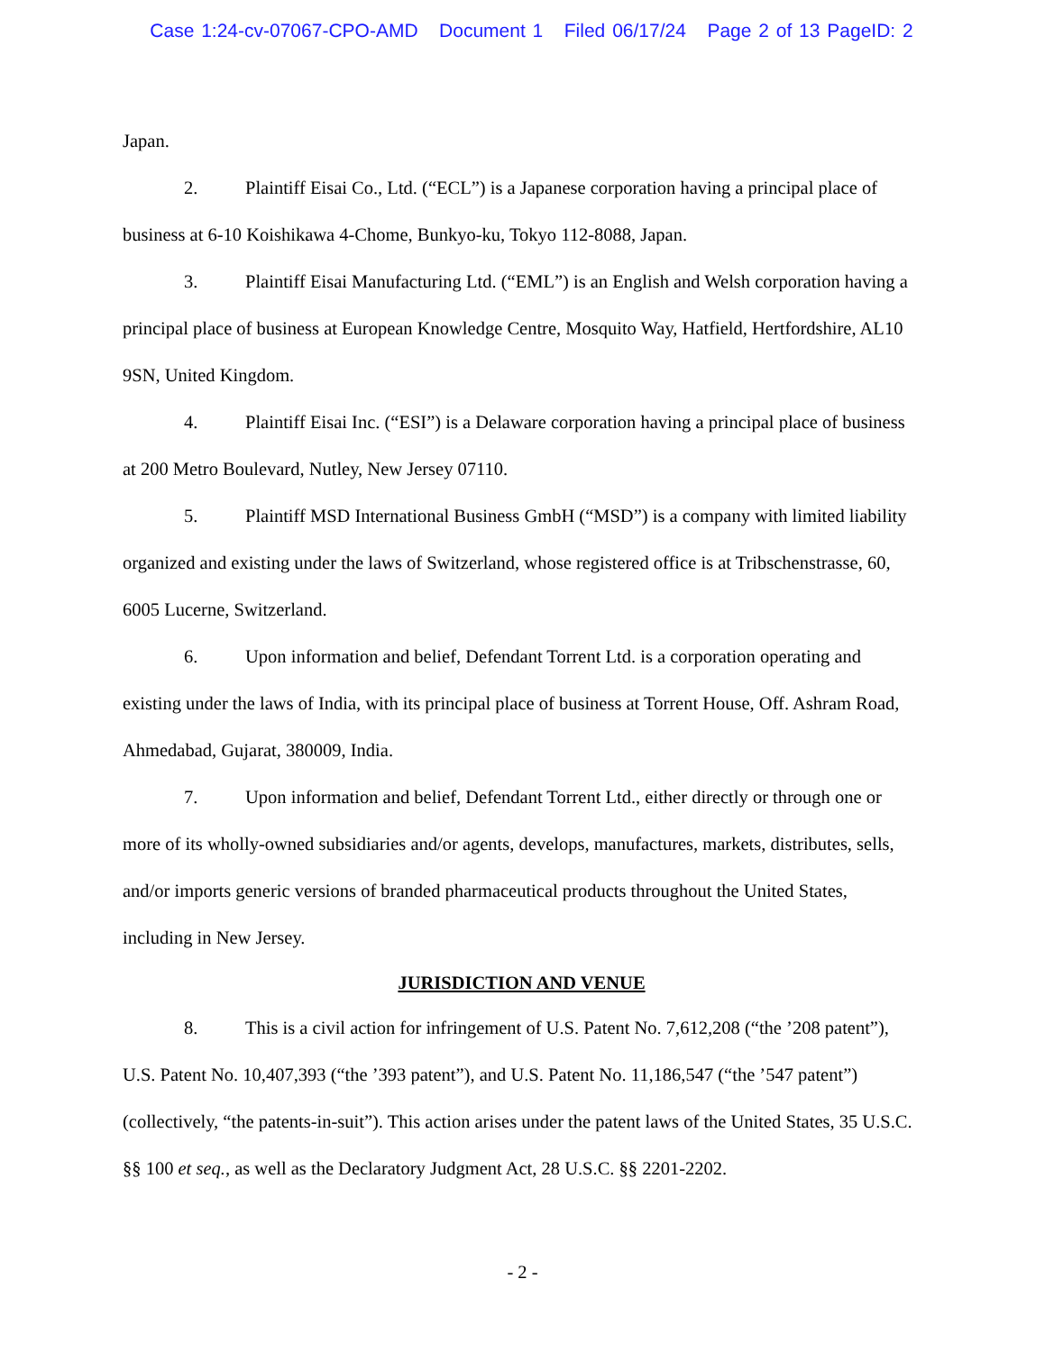Case 1:24-cv-07067-CPO-AMD Document 1 Filed 06/17/24 Page 2 of 13 PageID: 2
Japan.
2. Plaintiff Eisai Co., Ltd. (“ECL”) is a Japanese corporation having a principal place of business at 6-10 Koishikawa 4-Chome, Bunkyo-ku, Tokyo 112-8088, Japan.
3. Plaintiff Eisai Manufacturing Ltd. (“EML”) is an English and Welsh corporation having a principal place of business at European Knowledge Centre, Mosquito Way, Hatfield, Hertfordshire, AL10 9SN, United Kingdom.
4. Plaintiff Eisai Inc. (“ESI”) is a Delaware corporation having a principal place of business at 200 Metro Boulevard, Nutley, New Jersey 07110.
5. Plaintiff MSD International Business GmbH (“MSD”) is a company with limited liability organized and existing under the laws of Switzerland, whose registered office is at Tribschenstrasse, 60, 6005 Lucerne, Switzerland.
6. Upon information and belief, Defendant Torrent Ltd. is a corporation operating and existing under the laws of India, with its principal place of business at Torrent House, Off. Ashram Road, Ahmedabad, Gujarat, 380009, India.
7. Upon information and belief, Defendant Torrent Ltd., either directly or through one or more of its wholly-owned subsidiaries and/or agents, develops, manufactures, markets, distributes, sells, and/or imports generic versions of branded pharmaceutical products throughout the United States, including in New Jersey.
JURISDICTION AND VENUE
8. This is a civil action for infringement of U.S. Patent No. 7,612,208 (“the ’208 patent”), U.S. Patent No. 10,407,393 (“the ’393 patent”), and U.S. Patent No. 11,186,547 (“the ’547 patent”) (collectively, “the patents-in-suit”). This action arises under the patent laws of the United States, 35 U.S.C. §§ 100 et seq., as well as the Declaratory Judgment Act, 28 U.S.C. §§ 2201-2202.
- 2 -